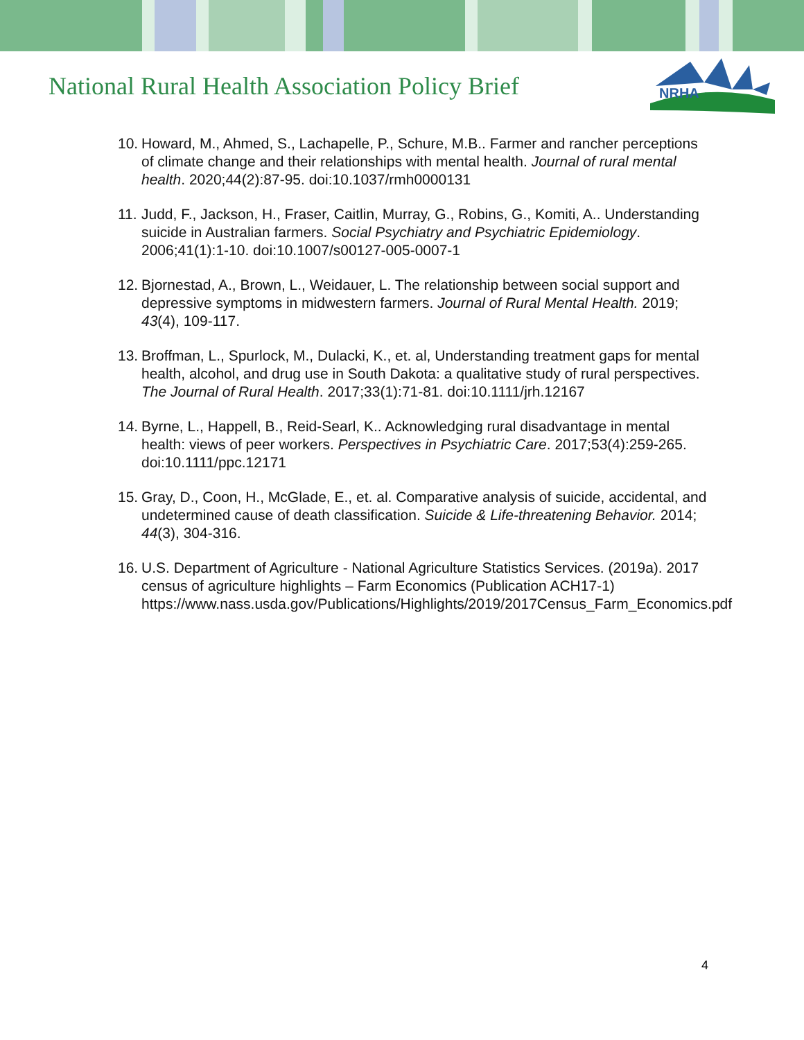National Rural Health Association Policy Brief
NRHA
10. Howard, M., Ahmed, S., Lachapelle, P., Schure, M.B.. Farmer and rancher perceptions of climate change and their relationships with mental health. Journal of rural mental health. 2020;44(2):87-95. doi:10.1037/rmh0000131
11. Judd, F., Jackson, H., Fraser, Caitlin, Murray, G., Robins, G., Komiti, A.. Understanding suicide in Australian farmers. Social Psychiatry and Psychiatric Epidemiology. 2006;41(1):1-10. doi:10.1007/s00127-005-0007-1
12. Bjornestad, A., Brown, L., Weidauer, L. The relationship between social support and depressive symptoms in midwestern farmers. Journal of Rural Mental Health. 2019; 43(4), 109-117.
13. Broffman, L., Spurlock, M., Dulacki, K., et. al, Understanding treatment gaps for mental health, alcohol, and drug use in South Dakota: a qualitative study of rural perspectives. The Journal of Rural Health. 2017;33(1):71-81. doi:10.1111/jrh.12167
14. Byrne, L., Happell, B., Reid-Searl, K.. Acknowledging rural disadvantage in mental health: views of peer workers. Perspectives in Psychiatric Care. 2017;53(4):259-265. doi:10.1111/ppc.12171
15. Gray, D., Coon, H., McGlade, E., et. al. Comparative analysis of suicide, accidental, and undetermined cause of death classification. Suicide & Life-threatening Behavior. 2014; 44(3), 304-316.
16. U.S. Department of Agriculture - National Agriculture Statistics Services. (2019a). 2017 census of agriculture highlights – Farm Economics (Publication ACH17-1) https://www.nass.usda.gov/Publications/Highlights/2019/2017Census_Farm_Economics.pdf
4